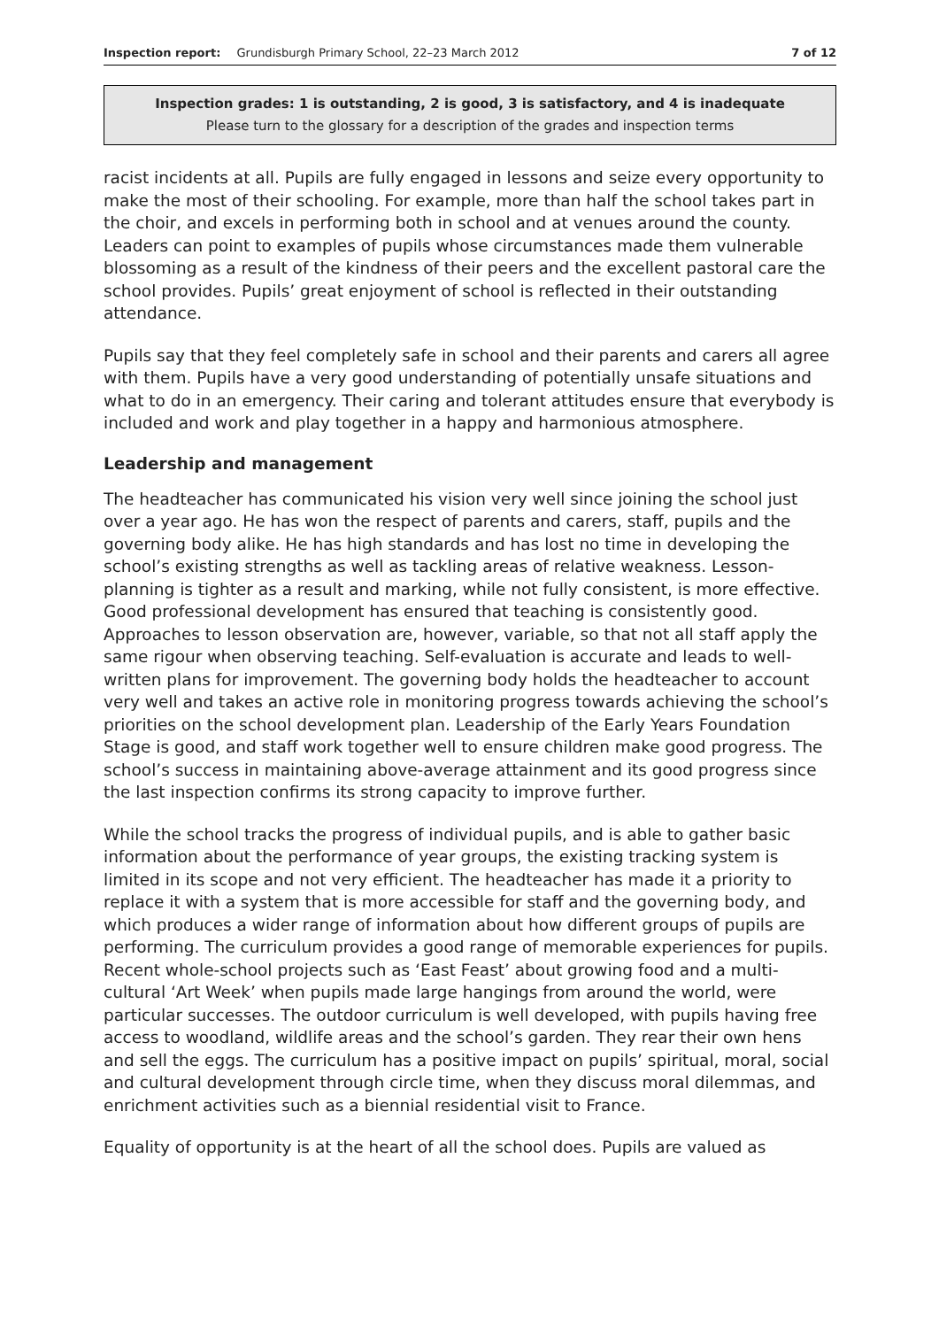Inspection report: Grundisburgh Primary School, 22–23 March 2012 7 of 12
Inspection grades: 1 is outstanding, 2 is good, 3 is satisfactory, and 4 is inadequate
Please turn to the glossary for a description of the grades and inspection terms
racist incidents at all. Pupils are fully engaged in lessons and seize every opportunity to make the most of their schooling. For example, more than half the school takes part in the choir, and excels in performing both in school and at venues around the county. Leaders can point to examples of pupils whose circumstances made them vulnerable blossoming as a result of the kindness of their peers and the excellent pastoral care the school provides. Pupils’ great enjoyment of school is reflected in their outstanding attendance.
Pupils say that they feel completely safe in school and their parents and carers all agree with them. Pupils have a very good understanding of potentially unsafe situations and what to do in an emergency. Their caring and tolerant attitudes ensure that everybody is included and work and play together in a happy and harmonious atmosphere.
Leadership and management
The headteacher has communicated his vision very well since joining the school just over a year ago. He has won the respect of parents and carers, staff, pupils and the governing body alike. He has high standards and has lost no time in developing the school’s existing strengths as well as tackling areas of relative weakness. Lesson-planning is tighter as a result and marking, while not fully consistent, is more effective. Good professional development has ensured that teaching is consistently good. Approaches to lesson observation are, however, variable, so that not all staff apply the same rigour when observing teaching. Self-evaluation is accurate and leads to well-written plans for improvement. The governing body holds the headteacher to account very well and takes an active role in monitoring progress towards achieving the school’s priorities on the school development plan. Leadership of the Early Years Foundation Stage is good, and staff work together well to ensure children make good progress. The school’s success in maintaining above-average attainment and its good progress since the last inspection confirms its strong capacity to improve further.
While the school tracks the progress of individual pupils, and is able to gather basic information about the performance of year groups, the existing tracking system is limited in its scope and not very efficient. The headteacher has made it a priority to replace it with a system that is more accessible for staff and the governing body, and which produces a wider range of information about how different groups of pupils are performing. The curriculum provides a good range of memorable experiences for pupils. Recent whole-school projects such as ‘East Feast’ about growing food and a multi-cultural ‘Art Week’ when pupils made large hangings from around the world, were particular successes. The outdoor curriculum is well developed, with pupils having free access to woodland, wildlife areas and the school’s garden. They rear their own hens and sell the eggs. The curriculum has a positive impact on pupils’ spiritual, moral, social and cultural development through circle time, when they discuss moral dilemmas, and enrichment activities such as a biennial residential visit to France.
Equality of opportunity is at the heart of all the school does. Pupils are valued as